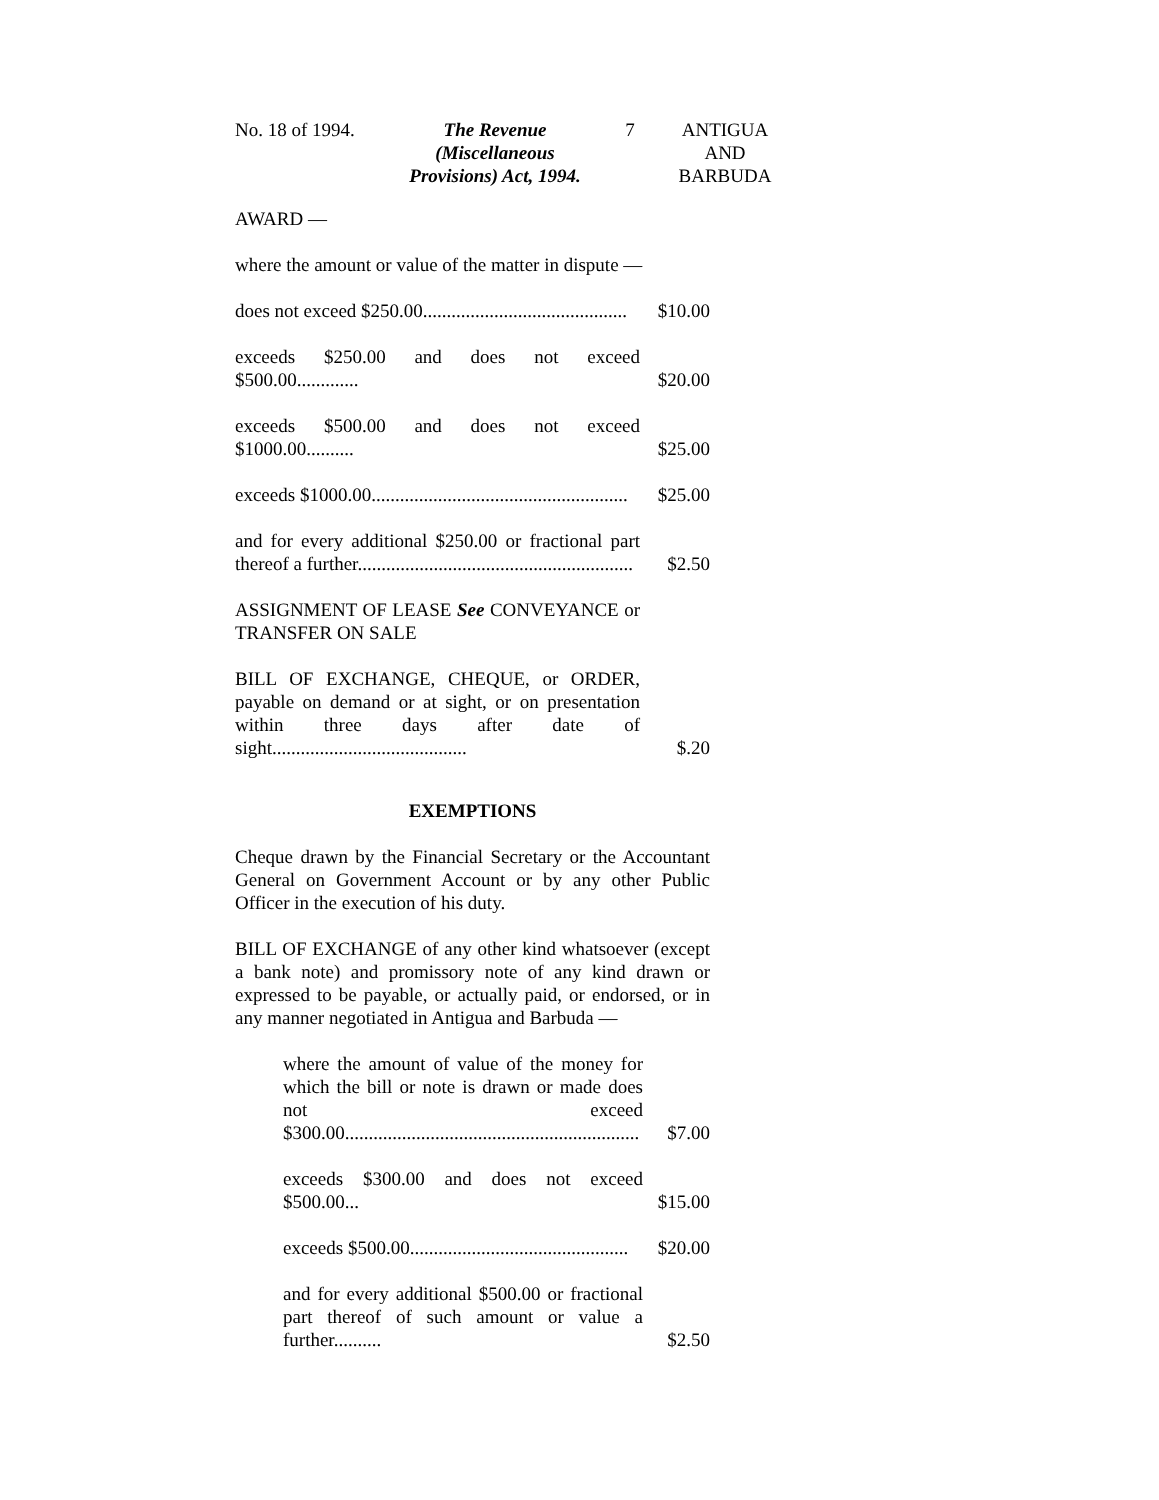No. 18 of 1994.
The Revenue (Miscellaneous Provisions) Act, 1994.
7 ANTIGUA AND BARBUDA
AWARD —
where the amount or value of the matter in dispute —
does not exceed $250.00...........................................
$10.00
exceeds $250.00 and does not exceed $500.00.............
$20.00
exceeds $500.00 and does not exceed $1000.00..........
$25.00
exceeds $1000.00......................................................
$25.00
and for every additional $250.00 or fractional part thereof a further..........................................................
$2.50
ASSIGNMENT OF LEASE See CONVEYANCE or TRANSFER ON SALE
BILL OF EXCHANGE, CHEQUE, or ORDER, payable on demand or at sight, or on presentation within three days after date of sight.........................................
$.20
EXEMPTIONS
Cheque drawn by the Financial Secretary or the Accountant General on Government Account or by any other Public Officer in the execution of his duty.
BILL OF EXCHANGE of any other kind whatsoever (except a bank note) and promissory note of any kind drawn or expressed to be payable, or actually paid, or endorsed, or in any manner negotiated in Antigua and Barbuda —
where the amount of value of the money for which the bill or note is drawn or made does not exceed $300.00..............................................................
$7.00
exceeds $300.00 and does not exceed $500.00...
$15.00
exceeds $500.00..............................................
$20.00
and for every additional $500.00 or fractional part thereof of such amount or value a further..........
$2.50